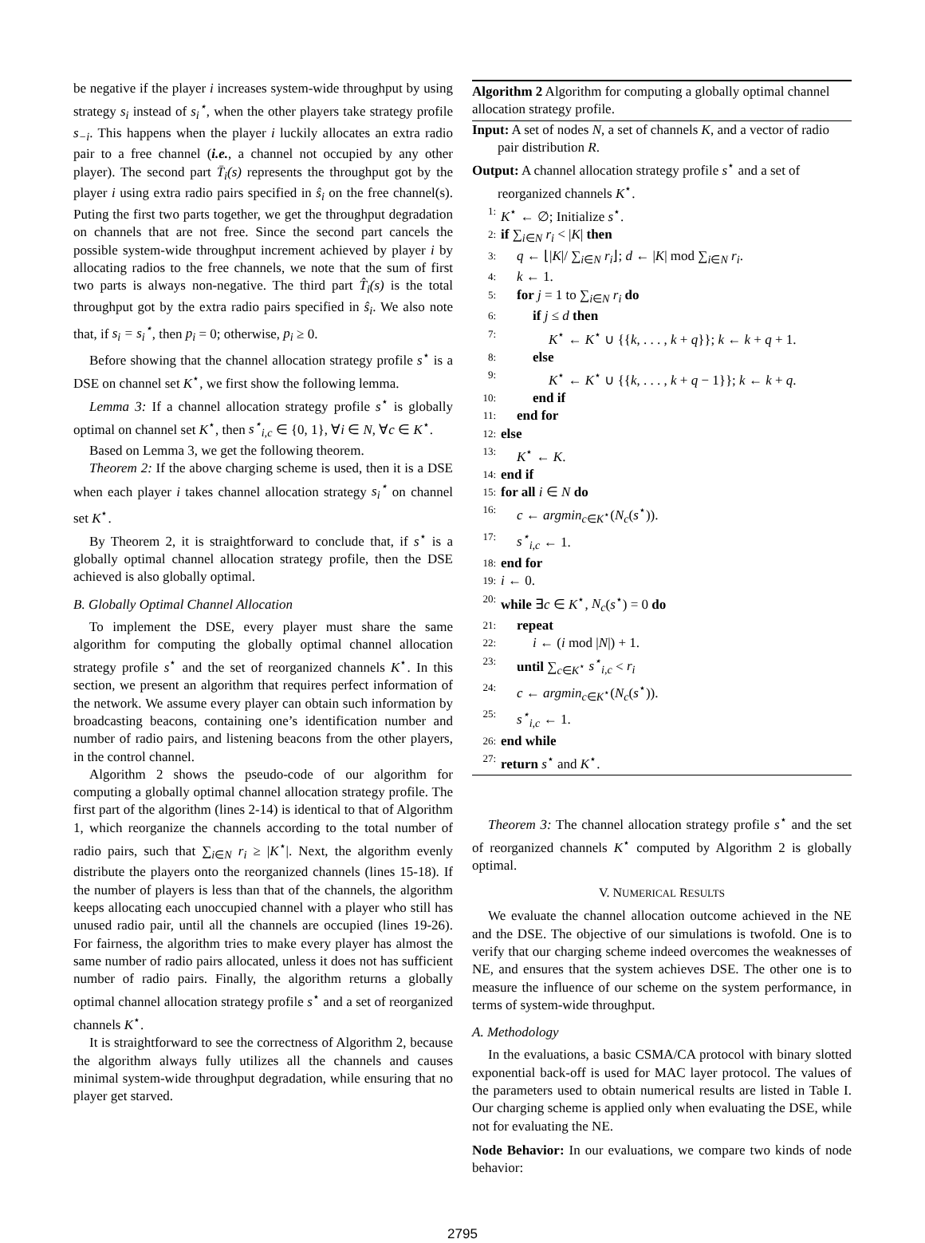be negative if the player i increases system-wide throughput by using strategy s<sub>i</sub> instead of s<sub>i</sub><sup>⋆</sup>, when the other players take strategy profile s<sub>−i</sub>. This happens when the player i luckily allocates an extra radio pair to a free channel (i.e., a channel not occupied by any other player). The second part T̄<sub>i</sub>(s) represents the throughput got by the player i using extra radio pairs specified in ŝ<sub>i</sub> on the free channel(s). Puting the first two parts together, we get the throughput degradation on channels that are not free. Since the second part cancels the possible system-wide throughput increment achieved by player i by allocating radios to the free channels, we note that the sum of first two parts is always non-negative. The third part T̂<sub>i</sub>(s) is the total throughput got by the extra radio pairs specified in ŝ<sub>i</sub>. We also note that, if s<sub>i</sub> = s<sub>i</sub><sup>⋆</sup>, then p<sub>i</sub> = 0; otherwise, p<sub>i</sub> ≥ 0.
Before showing that the channel allocation strategy profile s<sup>⋆</sup> is a DSE on channel set K<sup>⋆</sup>, we first show the following lemma.
Lemma 3: If a channel allocation strategy profile s<sup>⋆</sup> is globally optimal on channel set K<sup>⋆</sup>, then s<sup>⋆</sup><sub>i,c</sub> ∈ {0, 1}, ∀i ∈ N, ∀c ∈ K<sup>⋆</sup>.
Based on Lemma 3, we get the following theorem.
Theorem 2: If the above charging scheme is used, then it is a DSE when each player i takes channel allocation strategy s<sub>i</sub><sup>⋆</sup> on channel set K<sup>⋆</sup>.
By Theorem 2, it is straightforward to conclude that, if s<sup>⋆</sup> is a globally optimal channel allocation strategy profile, then the DSE achieved is also globally optimal.
B. Globally Optimal Channel Allocation
To implement the DSE, every player must share the same algorithm for computing the globally optimal channel allocation strategy profile s<sup>⋆</sup> and the set of reorganized channels K<sup>⋆</sup>. In this section, we present an algorithm that requires perfect information of the network. We assume every player can obtain such information by broadcasting beacons, containing one’s identification number and number of radio pairs, and listening beacons from the other players, in the control channel.
Algorithm 2 shows the pseudo-code of our algorithm for computing a globally optimal channel allocation strategy profile. The first part of the algorithm (lines 2-14) is identical to that of Algorithm 1, which reorganize the channels according to the total number of radio pairs, such that ∑<sub>i∈N</sub> r<sub>i</sub> ≥ |K<sup>⋆</sup>|. Next, the algorithm evenly distribute the players onto the reorganized channels (lines 15-18). If the number of players is less than that of the channels, the algorithm keeps allocating each unoccupied channel with a player who still has unused radio pair, until all the channels are occupied (lines 19-26). For fairness, the algorithm tries to make every player has almost the same number of radio pairs allocated, unless it does not has sufficient number of radio pairs. Finally, the algorithm returns a globally optimal channel allocation strategy profile s<sup>⋆</sup> and a set of reorganized channels K<sup>⋆</sup>.
It is straightforward to see the correctness of Algorithm 2, because the algorithm always fully utilizes all the channels and causes minimal system-wide throughput degradation, while ensuring that no player get starved.
Algorithm 2 Algorithm for computing a globally optimal channel allocation strategy profile.
Input: A set of nodes N, a set of channels K, and a vector of radio pair distribution R.
Output: A channel allocation strategy profile s<sup>⋆</sup> and a set of reorganized channels K<sup>⋆</sup>.
1: K<sup>⋆</sup> ← ∅; Initialize s<sup>⋆</sup>.
2: if ∑<sub>i∈N</sub> r<sub>i</sub> < |K| then
3: q ← ⌊|K|/ ∑<sub>i∈N</sub> r<sub>i</sub>⌋; d ← |K| mod ∑<sub>i∈N</sub> r<sub>i</sub>.
4: k ← 1.
5: for j = 1 to ∑<sub>i∈N</sub> r<sub>i</sub> do
6: if j ≤ d then
7: K<sup>⋆</sup> ← K<sup>⋆</sup> ∪ {{k, . . . , k + q}}; k ← k + q + 1.
8: else
9: K<sup>⋆</sup> ← K<sup>⋆</sup> ∪ {{k, . . . , k + q − 1}}; k ← k + q.
10: end if
11: end for
12: else
13: K<sup>⋆</sup> ← K.
14: end if
15: for all i ∈ N do
16: c ← argmin<sub>c∈K<sup>⋆</sup></sub>(N<sub>c</sub>(s<sup>⋆</sup>)).
17: s<sup>⋆</sup><sub>i,c</sub> ← 1.
18: end for
19: i ← 0.
20: while ∃c ∈ K<sup>⋆</sup>, N<sub>c</sub>(s<sup>⋆</sup>) = 0 do
21: repeat
22: i ← (i mod |N|) + 1.
23: until ∑<sub>c∈K<sup>⋆</sup></sub> s<sup>⋆</sup><sub>i,c</sub> < r<sub>i</sub>
24: c ← argmin<sub>c∈K<sup>⋆</sup></sub>(N<sub>c</sub>(s<sup>⋆</sup>)).
25: s<sup>⋆</sup><sub>i,c</sub> ← 1.
26: end while
27: return s<sup>⋆</sup> and K<sup>⋆</sup>.
Theorem 3: The channel allocation strategy profile s<sup>⋆</sup> and the set of reorganized channels K<sup>⋆</sup> computed by Algorithm 2 is globally optimal.
V. NUMERICAL RESULTS
We evaluate the channel allocation outcome achieved in the NE and the DSE. The objective of our simulations is twofold. One is to verify that our charging scheme indeed overcomes the weaknesses of NE, and ensures that the system achieves DSE. The other one is to measure the influence of our scheme on the system performance, in terms of system-wide throughput.
A. Methodology
In the evaluations, a basic CSMA/CA protocol with binary slotted exponential back-off is used for MAC layer protocol. The values of the parameters used to obtain numerical results are listed in Table I. Our charging scheme is applied only when evaluating the DSE, while not for evaluating the NE.
Node Behavior: In our evaluations, we compare two kinds of node behavior:
2795